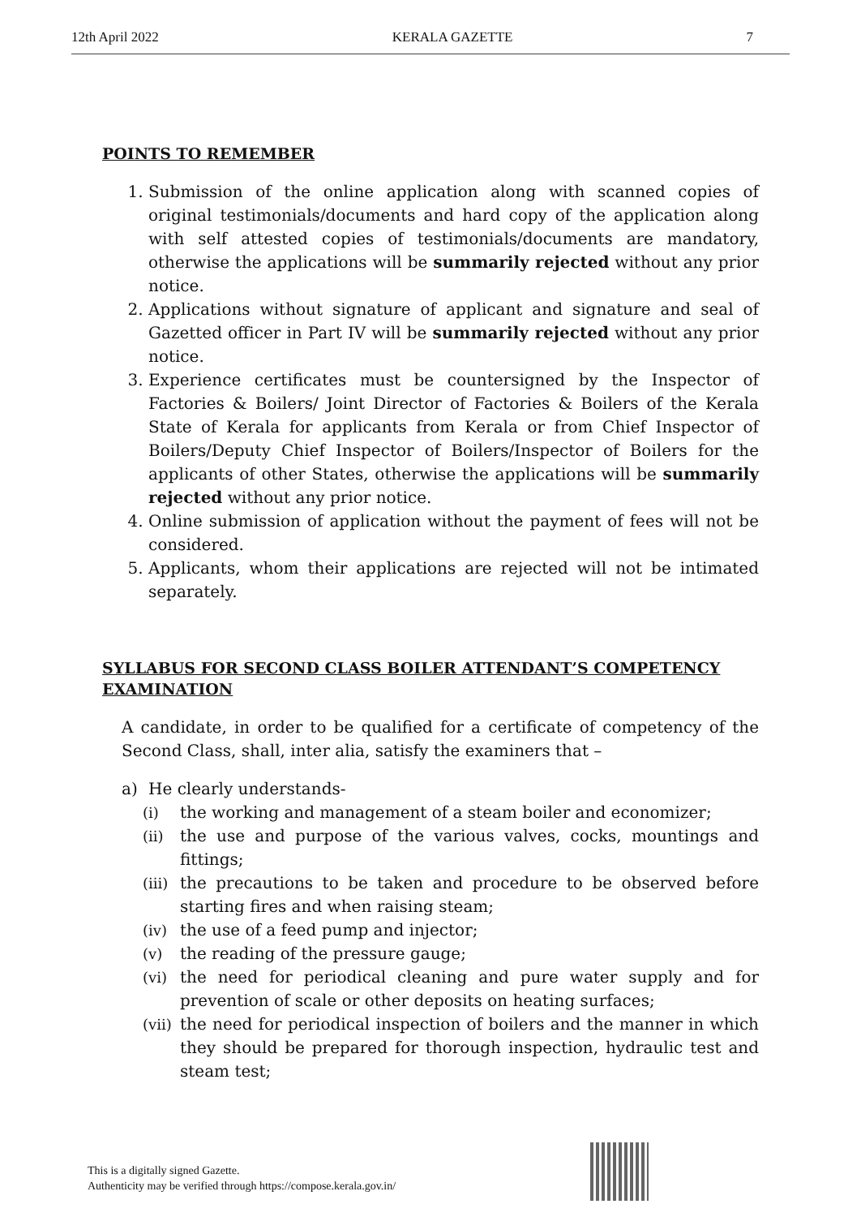12th April 2022 KERALA GAZETTE 7
POINTS TO REMEMBER
1. Submission of the online application along with scanned copies of original testimonials/documents and hard copy of the application along with self attested copies of testimonials/documents are mandatory, otherwise the applications will be summarily rejected without any prior notice.
2. Applications without signature of applicant and signature and seal of Gazetted officer in Part IV will be summarily rejected without any prior notice.
3. Experience certificates must be countersigned by the Inspector of Factories & Boilers/ Joint Director of Factories & Boilers of the Kerala State of Kerala for applicants from Kerala or from Chief Inspector of Boilers/Deputy Chief Inspector of Boilers/Inspector of Boilers for the applicants of other States, otherwise the applications will be summarily rejected without any prior notice.
4. Online submission of application without the payment of fees will not be considered.
5. Applicants, whom their applications are rejected will not be intimated separately.
SYLLABUS FOR SECOND CLASS BOILER ATTENDANT’S COMPETENCY EXAMINATION
A candidate, in order to be qualified for a certificate of competency of the Second Class, shall, inter alia, satisfy the examiners that –
a) He clearly understands-
(i) the working and management of a steam boiler and economizer;
(ii) the use and purpose of the various valves, cocks, mountings and fittings;
(iii) the precautions to be taken and procedure to be observed before starting fires and when raising steam;
(iv) the use of a feed pump and injector;
(v) the reading of the pressure gauge;
(vi) the need for periodical cleaning and pure water supply and for prevention of scale or other deposits on heating surfaces;
(vii) the need for periodical inspection of boilers and the manner in which they should be prepared for thorough inspection, hydraulic test and steam test;
This is a digitally signed Gazette.
Authenticity may be verified through https://compose.kerala.gov.in/